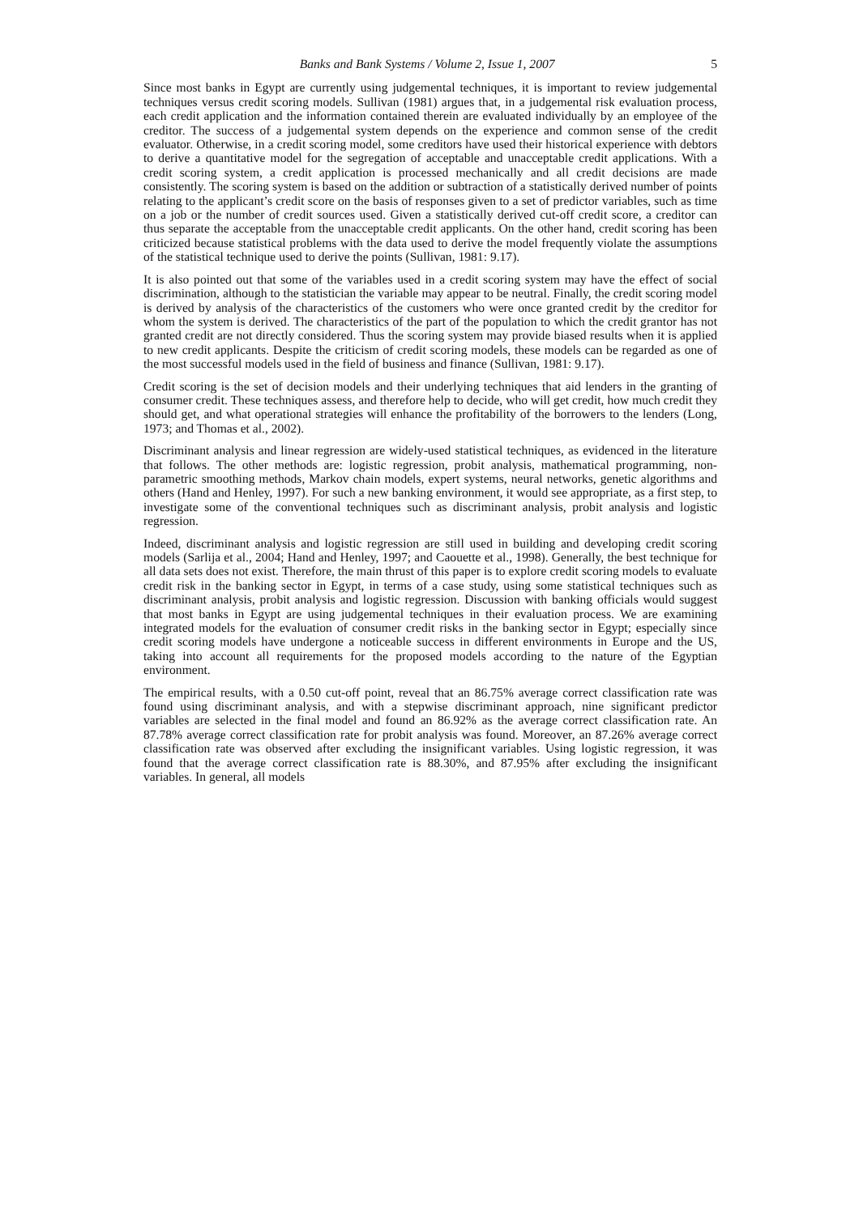Banks and Bank Systems / Volume 2, Issue 1, 2007 5
Since most banks in Egypt are currently using judgemental techniques, it is important to review judgemental techniques versus credit scoring models. Sullivan (1981) argues that, in a judgemental risk evaluation process, each credit application and the information contained therein are evaluated individually by an employee of the creditor. The success of a judgemental system depends on the experience and common sense of the credit evaluator. Otherwise, in a credit scoring model, some creditors have used their historical experience with debtors to derive a quantitative model for the segregation of acceptable and unacceptable credit applications. With a credit scoring system, a credit application is processed mechanically and all credit decisions are made consistently. The scoring system is based on the addition or subtraction of a statistically derived number of points relating to the applicant’s credit score on the basis of responses given to a set of predictor variables, such as time on a job or the number of credit sources used. Given a statistically derived cut-off credit score, a creditor can thus separate the acceptable from the unacceptable credit applicants. On the other hand, credit scoring has been criticized because statistical problems with the data used to derive the model frequently violate the assumptions of the statistical technique used to derive the points (Sullivan, 1981: 9.17).
It is also pointed out that some of the variables used in a credit scoring system may have the effect of social discrimination, although to the statistician the variable may appear to be neutral. Finally, the credit scoring model is derived by analysis of the characteristics of the customers who were once granted credit by the creditor for whom the system is derived. The characteristics of the part of the population to which the credit grantor has not granted credit are not directly considered. Thus the scoring system may provide biased results when it is applied to new credit applicants. Despite the criticism of credit scoring models, these models can be regarded as one of the most successful models used in the field of business and finance (Sullivan, 1981: 9.17).
Credit scoring is the set of decision models and their underlying techniques that aid lenders in the granting of consumer credit. These techniques assess, and therefore help to decide, who will get credit, how much credit they should get, and what operational strategies will enhance the profitability of the borrowers to the lenders (Long, 1973; and Thomas et al., 2002).
Discriminant analysis and linear regression are widely-used statistical techniques, as evidenced in the literature that follows. The other methods are: logistic regression, probit analysis, mathematical programming, non-parametric smoothing methods, Markov chain models, expert systems, neural networks, genetic algorithms and others (Hand and Henley, 1997). For such a new banking environment, it would see appropriate, as a first step, to investigate some of the conventional techniques such as discriminant analysis, probit analysis and logistic regression.
Indeed, discriminant analysis and logistic regression are still used in building and developing credit scoring models (Sarlija et al., 2004; Hand and Henley, 1997; and Caouette et al., 1998). Generally, the best technique for all data sets does not exist. Therefore, the main thrust of this paper is to explore credit scoring models to evaluate credit risk in the banking sector in Egypt, in terms of a case study, using some statistical techniques such as discriminant analysis, probit analysis and logistic regression. Discussion with banking officials would suggest that most banks in Egypt are using judgemental techniques in their evaluation process. We are examining integrated models for the evaluation of consumer credit risks in the banking sector in Egypt; especially since credit scoring models have undergone a noticeable success in different environments in Europe and the US, taking into account all requirements for the proposed models according to the nature of the Egyptian environment.
The empirical results, with a 0.50 cut-off point, reveal that an 86.75% average correct classification rate was found using discriminant analysis, and with a stepwise discriminant approach, nine significant predictor variables are selected in the final model and found an 86.92% as the average correct classification rate. An 87.78% average correct classification rate for probit analysis was found. Moreover, an 87.26% average correct classification rate was observed after excluding the insignificant variables. Using logistic regression, it was found that the average correct classification rate is 88.30%, and 87.95% after excluding the insignificant variables. In general, all models